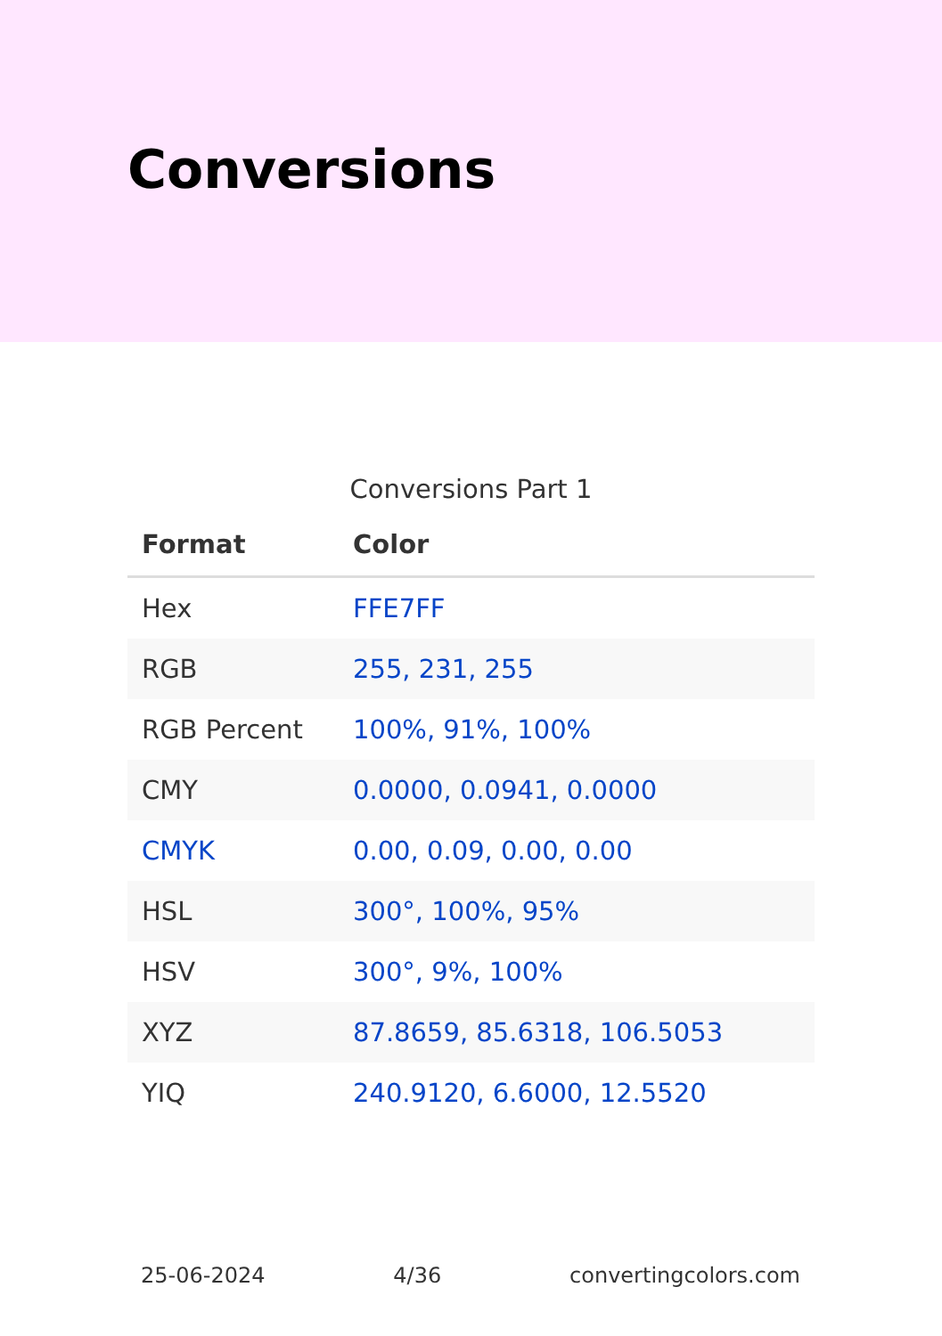Conversions
Conversions Part 1
| Format | Color |
| --- | --- |
| Hex | FFE7FF |
| RGB | 255, 231, 255 |
| RGB Percent | 100%, 91%, 100% |
| CMY | 0.0000, 0.0941, 0.0000 |
| CMYK | 0.00, 0.09, 0.00, 0.00 |
| HSL | 300°, 100%, 95% |
| HSV | 300°, 9%, 100% |
| XYZ | 87.8659, 85.6318, 106.5053 |
| YIQ | 240.9120, 6.6000, 12.5520 |
25-06-2024 4/36 convertingcolors.com